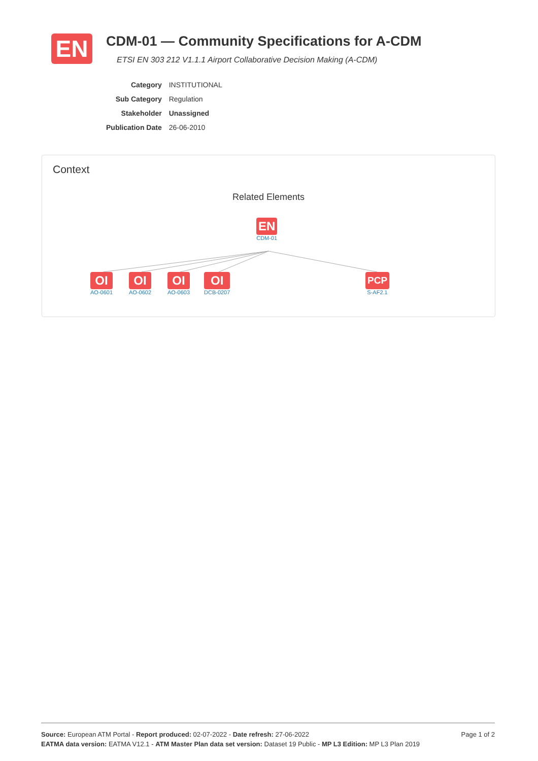EN
CDM-01 — Community Specifications for A-CDM
ETSI EN 303 212 V1.1.1 Airport Collaborative Decision Making (A-CDM)
| Category | INSTITUTIONAL |
| Sub Category | Regulation |
| Stakeholder | Unassigned |
| Publication Date | 26-06-2010 |
Context
Related Elements
EN
CDM-01
OI
AO-0601
OI
AO-0602
OI
AO-0603
OI
DCB-0207
PCP
S-AF2.1
Page 1 of 2 Source: European ATM Portal - Report produced: 02-07-2022 - Date refresh: 27-06-2022
EATMA data version: EATMA V12.1 - ATM Master Plan data set version: Dataset 19 Public - MP L3 Edition: MP L3 Plan 2019